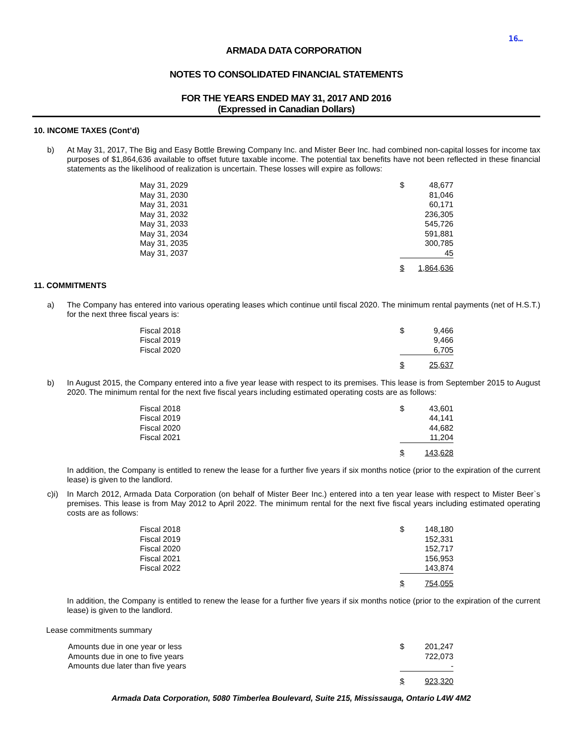16…
ARMADA DATA CORPORATION
NOTES TO CONSOLIDATED FINANCIAL STATEMENTS
FOR THE YEARS ENDED MAY 31, 2017 AND 2016
(Expressed in Canadian Dollars)
10. INCOME TAXES (Cont’d)
b) At May 31, 2017, The Big and Easy Bottle Brewing Company Inc. and Mister Beer Inc. had combined non-capital losses for income tax purposes of $1,864,636 available to offset future taxable income. The potential tax benefits have not been reflected in these financial statements as the likelihood of realization is uncertain. These losses will expire as follows:
| May 31, 2029 | $ | 48,677 |
| May 31, 2030 | | 81,046 |
| May 31, 2031 | | 60,171 |
| May 31, 2032 | | 236,305 |
| May 31, 2033 | | 545,726 |
| May 31, 2034 | | 591,881 |
| May 31, 2035 | | 300,785 |
| May 31, 2037 | | 45 |
| | $ | 1,864,636 |
11. COMMITMENTS
a) The Company has entered into various operating leases which continue until fiscal 2020. The minimum rental payments (net of H.S.T.) for the next three fiscal years is:
| Fiscal 2018 | $ | 9,466 |
| Fiscal 2019 | | 9,466 |
| Fiscal 2020 | | 6,705 |
| | $ | 25,637 |
b) In August 2015, the Company entered into a five year lease with respect to its premises. This lease is from September 2015 to August 2020. The minimum rental for the next five fiscal years including estimated operating costs are as follows:
| Fiscal 2018 | $ | 43,601 |
| Fiscal 2019 | | 44,141 |
| Fiscal 2020 | | 44,682 |
| Fiscal 2021 | | 11,204 |
| | $ | 143,628 |
In addition, the Company is entitled to renew the lease for a further five years if six months notice (prior to the expiration of the current lease) is given to the landlord.
c)i) In March 2012, Armada Data Corporation (on behalf of Mister Beer Inc.) entered into a ten year lease with respect to Mister Beer`s premises. This lease is from May 2012 to April 2022. The minimum rental for the next five fiscal years including estimated operating costs are as follows:
| Fiscal 2018 | $ | 148,180 |
| Fiscal 2019 | | 152,331 |
| Fiscal 2020 | | 152,717 |
| Fiscal 2021 | | 156,953 |
| Fiscal 2022 | | 143,874 |
| | $ | 754,055 |
In addition, the Company is entitled to renew the lease for a further five years if six months notice (prior to the expiration of the current lease) is given to the landlord.
Lease commitments summary
| Amounts due in one year or less | $ | 201,247 |
| Amounts due in one to five years | | 722,073 |
| Amounts due later than five years | | - |
| | $ | 923,320 |
Armada Data Corporation, 5080 Timberlea Boulevard, Suite 215, Mississauga, Ontario L4W 4M2